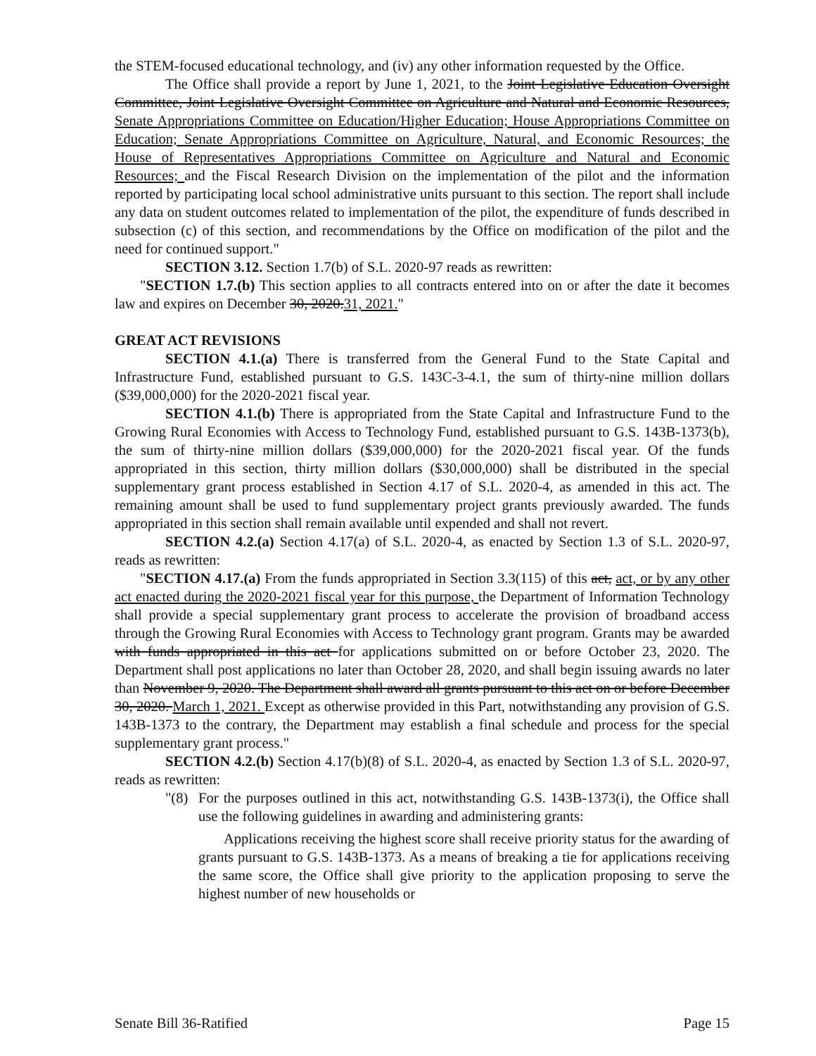the STEM-focused educational technology, and (iv) any other information requested by the Office.
The Office shall provide a report by June 1, 2021, to the Joint Legislative Education Oversight Committee, Joint Legislative Oversight Committee on Agriculture and Natural and Economic Resources, Senate Appropriations Committee on Education/Higher Education; House Appropriations Committee on Education; Senate Appropriations Committee on Agriculture, Natural, and Economic Resources; the House of Representatives Appropriations Committee on Agriculture and Natural and Economic Resources; and the Fiscal Research Division on the implementation of the pilot and the information reported by participating local school administrative units pursuant to this section. The report shall include any data on student outcomes related to implementation of the pilot, the expenditure of funds described in subsection (c) of this section, and recommendations by the Office on modification of the pilot and the need for continued support."
SECTION 3.12. Section 1.7(b) of S.L. 2020-97 reads as rewritten:
"SECTION 1.7.(b) This section applies to all contracts entered into on or after the date it becomes law and expires on December 30, 2020.31, 2021."
GREAT ACT REVISIONS
SECTION 4.1.(a) There is transferred from the General Fund to the State Capital and Infrastructure Fund, established pursuant to G.S. 143C-3-4.1, the sum of thirty-nine million dollars ($39,000,000) for the 2020-2021 fiscal year.
SECTION 4.1.(b) There is appropriated from the State Capital and Infrastructure Fund to the Growing Rural Economies with Access to Technology Fund, established pursuant to G.S. 143B-1373(b), the sum of thirty-nine million dollars ($39,000,000) for the 2020-2021 fiscal year. Of the funds appropriated in this section, thirty million dollars ($30,000,000) shall be distributed in the special supplementary grant process established in Section 4.17 of S.L. 2020-4, as amended in this act. The remaining amount shall be used to fund supplementary project grants previously awarded. The funds appropriated in this section shall remain available until expended and shall not revert.
SECTION 4.2.(a) Section 4.17(a) of S.L. 2020-4, as enacted by Section 1.3 of S.L. 2020-97, reads as rewritten:
"SECTION 4.17.(a) From the funds appropriated in Section 3.3(115) of this act, act, or by any other act enacted during the 2020-2021 fiscal year for this purpose, the Department of Information Technology shall provide a special supplementary grant process to accelerate the provision of broadband access through the Growing Rural Economies with Access to Technology grant program. Grants may be awarded with funds appropriated in this act for applications submitted on or before October 23, 2020. The Department shall post applications no later than October 28, 2020, and shall begin issuing awards no later than November 9, 2020. The Department shall award all grants pursuant to this act on or before December 30, 2020. March 1, 2021. Except as otherwise provided in this Part, notwithstanding any provision of G.S. 143B-1373 to the contrary, the Department may establish a final schedule and process for the special supplementary grant process."
SECTION 4.2.(b) Section 4.17(b)(8) of S.L. 2020-4, as enacted by Section 1.3 of S.L. 2020-97, reads as rewritten:
"(8)
For the purposes outlined in this act, notwithstanding G.S. 143B-1373(i), the Office shall use the following guidelines in awarding and administering grants:
Applications receiving the highest score shall receive priority status for the awarding of grants pursuant to G.S. 143B-1373. As a means of breaking a tie for applications receiving the same score, the Office shall give priority to the application proposing to serve the highest number of new households or
Senate Bill 36-Ratified Page 15